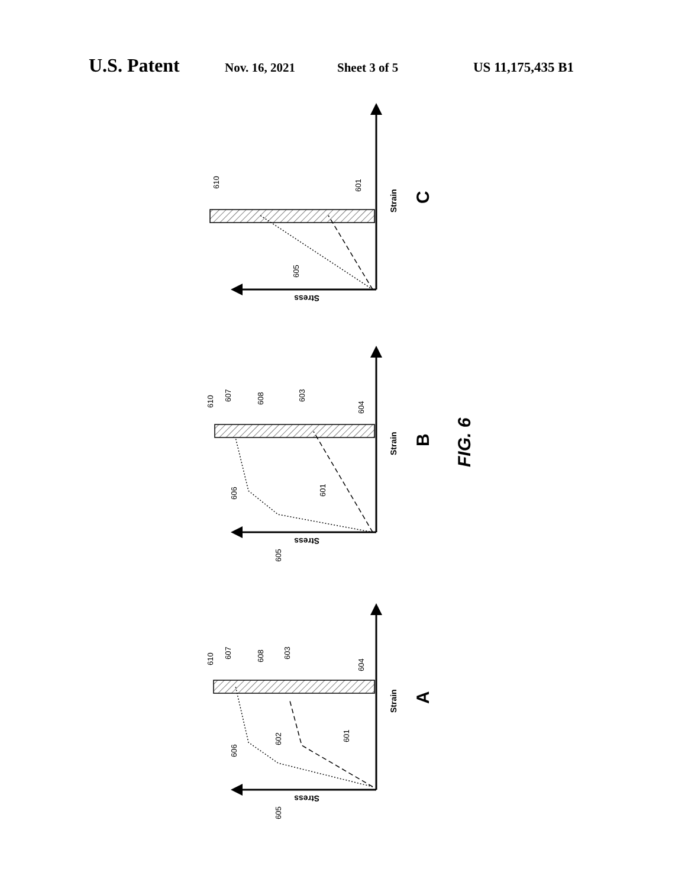U.S. Patent Nov. 16, 2021 Sheet 3 of 5 US 11,175,435 B1
610
601
605
Strain
Stress
C
610
607
608
603
604
606
601
605
Strain
Stress
B
FIG. 6
610
607
608
603
604
606
602
601
605
Strain
Stress
A